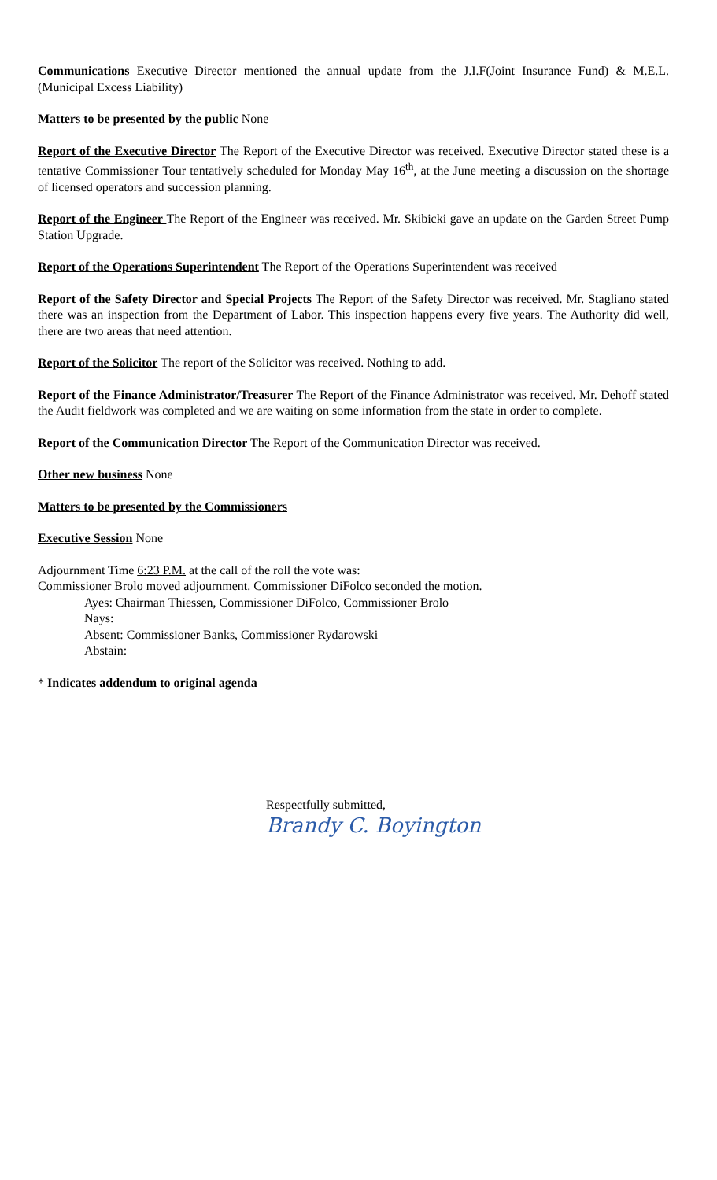Communications Executive Director mentioned the annual update from the J.I.F(Joint Insurance Fund) & M.E.L. (Municipal Excess Liability)
Matters to be presented by the public None
Report of the Executive Director The Report of the Executive Director was received. Executive Director stated these is a tentative Commissioner Tour tentatively scheduled for Monday May 16<sup>th</sup>, at the June meeting a discussion on the shortage of licensed operators and succession planning.
Report of the Engineer The Report of the Engineer was received. Mr. Skibicki gave an update on the Garden Street Pump Station Upgrade.
Report of the Operations Superintendent The Report of the Operations Superintendent was received
Report of the Safety Director and Special Projects The Report of the Safety Director was received. Mr. Stagliano stated there was an inspection from the Department of Labor. This inspection happens every five years. The Authority did well, there are two areas that need attention.
Report of the Solicitor The report of the Solicitor was received. Nothing to add.
Report of the Finance Administrator/Treasurer The Report of the Finance Administrator was received. Mr. Dehoff stated the Audit fieldwork was completed and we are waiting on some information from the state in order to complete.
Report of the Communication Director The Report of the Communication Director was received.
Other new business None
Matters to be presented by the Commissioners
Executive Session None
Adjournment Time 6:23 P.M. at the call of the roll the vote was:
Commissioner Brolo moved adjournment. Commissioner DiFolco seconded the motion.
Ayes: Chairman Thiessen, Commissioner DiFolco, Commissioner Brolo
Nays:
Absent: Commissioner Banks, Commissioner Rydarowski
Abstain:
* Indicates addendum to original agenda
Respectfully submitted,
Brandy C. Boyington